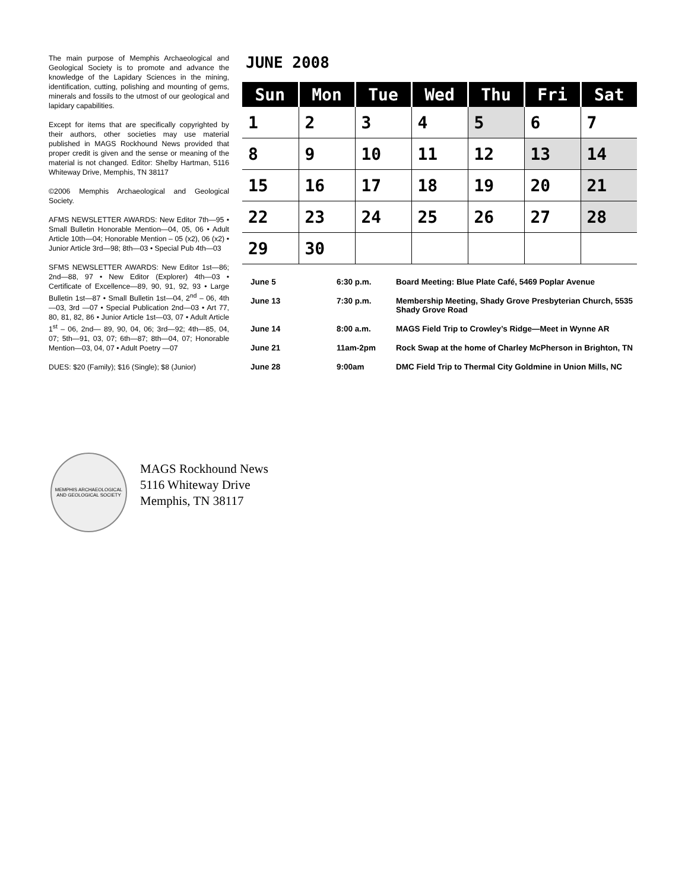The main purpose of Memphis Archaeological and Geological Society is to promote and advance the knowledge of the Lapidary Sciences in the mining, identification, cutting, polishing and mounting of gems, minerals and fossils to the utmost of our geological and lapidary capabilities.
Except for items that are specifically copyrighted by their authors, other societies may use material published in MAGS Rockhound News provided that proper credit is given and the sense or meaning of the material is not changed. Editor: Shelby Hartman, 5116 Whiteway Drive, Memphis, TN 38117
©2006 Memphis Archaeological and Geological Society.
AFMS NEWSLETTER AWARDS: New Editor 7th—95 • Small Bulletin Honorable Mention—04, 05, 06 • Adult Article 10th—04; Honorable Mention – 05 (x2), 06 (x2) • Junior Article 3rd—98; 8th—03 • Special Pub 4th—03
SFMS NEWSLETTER AWARDS: New Editor 1st—86; 2nd—88, 97 • New Editor (Explorer) 4th—03 • Certificate of Excellence—89, 90, 91, 92, 93 • Large Bulletin 1st—87 • Small Bulletin 1st—04, 2<sup>nd</sup> – 06, 4th—03, 3rd —07 • Special Publication 2nd—03 • Art 77, 80, 81, 82, 86 • Junior Article 1st—03, 07 • Adult Article 1<sup>st</sup> – 06, 2nd— 89, 90, 04, 06; 3rd—92; 4th—85, 04, 07; 5th—91, 03, 07; 6th—87; 8th—04, 07; Honorable Mention—03, 04, 07 • Adult Poetry —07
DUES: $20 (Family); $16 (Single); $8 (Junior)
JUNE 2008
| Sun | Mon | Tue | Wed | Thu | Fri | Sat |
| --- | --- | --- | --- | --- | --- | --- |
| 1 | 2 | 3 | 4 | 5 | 6 | 7 |
| 8 | 9 | 10 | 11 | 12 | 13 | 14 |
| 15 | 16 | 17 | 18 | 19 | 20 | 21 |
| 22 | 23 | 24 | 25 | 26 | 27 | 28 |
| 29 | 30 | | | | | |
| June 5 | 6:30 p.m. | Board Meeting: Blue Plate Café, 5469 Poplar Avenue |
| June 13 | 7:30 p.m. | Membership Meeting, Shady Grove Presbyterian Church, 5535 Shady Grove Road |
| June 14 | 8:00 a.m. | MAGS Field Trip to Crowley’s Ridge—Meet in Wynne AR |
| June 21 | 11am-2pm | Rock Swap at the home of Charley McPherson in Brighton, TN |
| June 28 | 9:00am | DMC Field Trip to Thermal City Goldmine in Union Mills, NC |
MEMPHIS ARCHAEOLOGICAL AND GEOLOGICAL SOCIETY
MAGS Rockhound News
5116 Whiteway Drive
Memphis, TN 38117